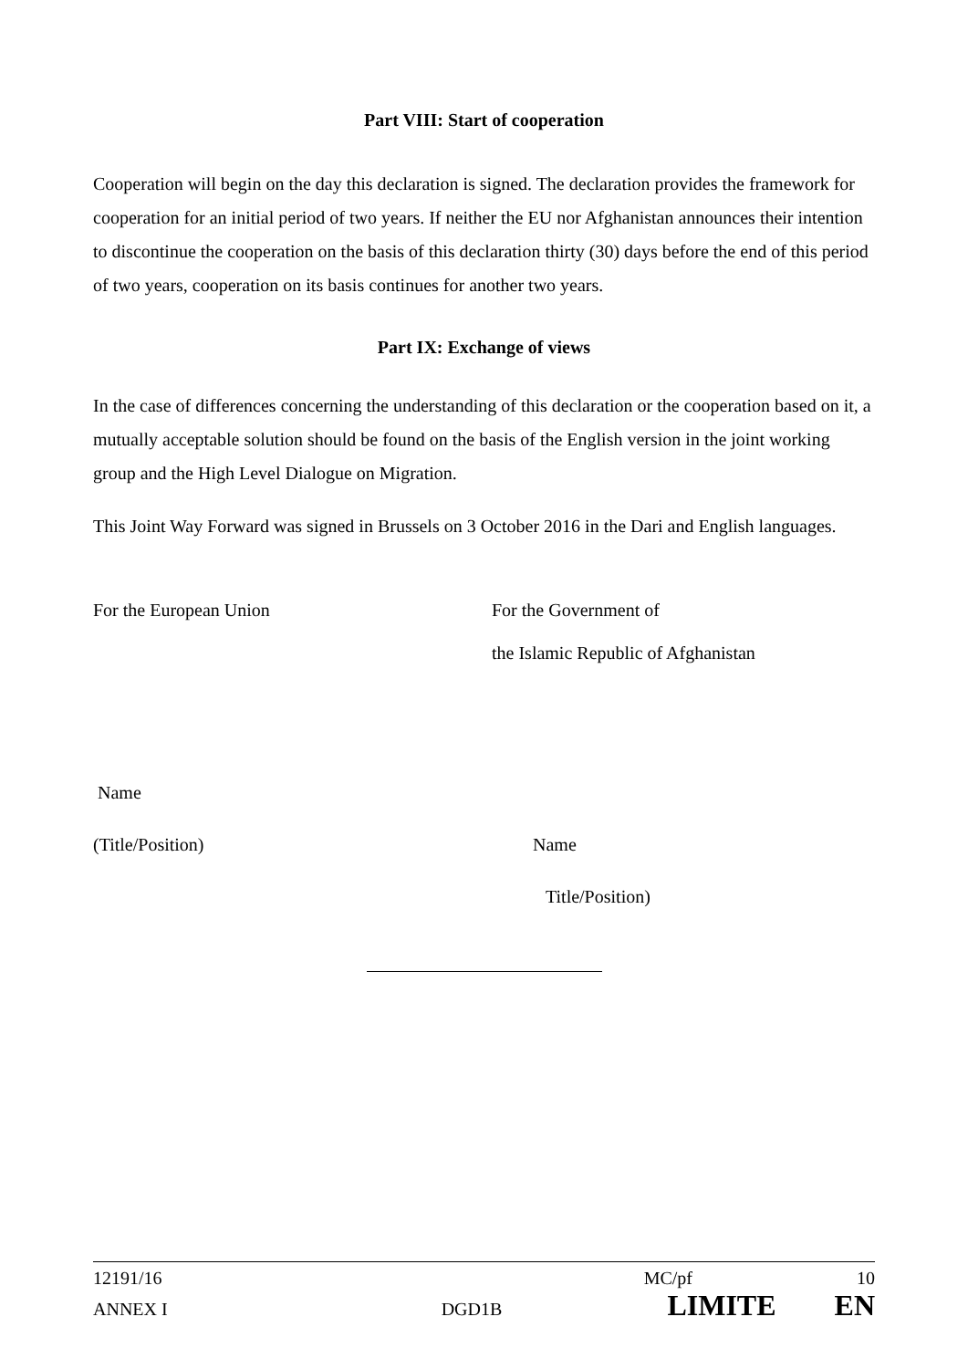Part VIII: Start of cooperation
Cooperation will begin on the day this declaration is signed. The declaration provides the framework for cooperation for an initial period of two years. If neither the EU nor Afghanistan announces their intention to discontinue the cooperation on the basis of this declaration thirty (30) days before the end of this period of two years, cooperation on its basis continues for another two years.
Part IX: Exchange of views
In the case of differences concerning the understanding of this declaration or the cooperation based on it, a mutually acceptable solution should be found on the basis of the English version in the joint working group and the High Level Dialogue on Migration.
This Joint Way Forward was signed in Brussels on 3 October 2016 in the Dari and English languages.
For the European Union For the Government of
the Islamic Republic of Afghanistan
Name
(Title/Position) Name
Title/Position)
12191/16 MC/pf 10
ANNEX I DGD1B LIMITE EN